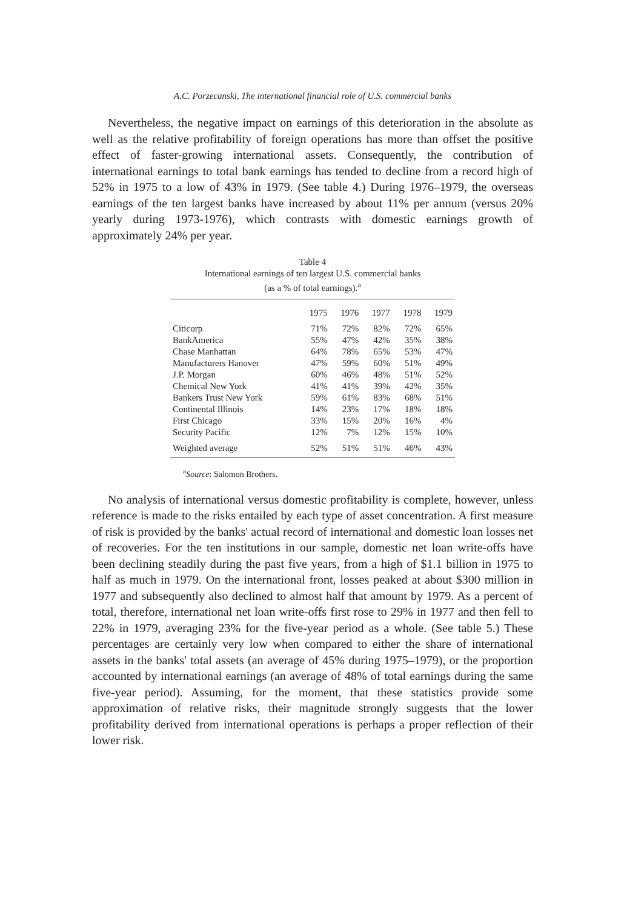A.C. Porzecanski, The international financial role of U.S. commercial banks
Nevertheless, the negative impact on earnings of this deterioration in the absolute as well as the relative profitability of foreign operations has more than offset the positive effect of faster-growing international assets. Consequently, the contribution of international earnings to total bank earnings has tended to decline from a record high of 52% in 1975 to a low of 43% in 1979. (See table 4.) During 1976–1979, the overseas earnings of the ten largest banks have increased by about 11% per annum (versus 20% yearly during 1973-1976), which contrasts with domestic earnings growth of approximately 24% per year.
Table 4
International earnings of ten largest U.S. commercial banks
(as a % of total earnings).<sup>a</sup>
| | 1975 | 1976 | 1977 | 1978 | 1979 |
| --- | --- | --- | --- | --- | --- |
| Citicorp | 71% | 72% | 82% | 72% | 65% |
| BankAmerica | 55% | 47% | 42% | 35% | 38% |
| Chase Manhattan | 64% | 78% | 65% | 53% | 47% |
| Manufacturers Hanover | 47% | 59% | 60% | 51% | 49% |
| J.P. Morgan | 60% | 46% | 48% | 51% | 52% |
| Chemical New York | 41% | 41% | 39% | 42% | 35% |
| Bankers Trust New York | 59% | 61% | 83% | 68% | 51% |
| Continental Illinois | 14% | 23% | 17% | 18% | 18% |
| First Chicago | 33% | 15% | 20% | 16% | 4% |
| Security Pacific | 12% | 7% | 12% | 15% | 10% |
| Weighted average | 52% | 51% | 51% | 46% | 43% |
<sup>a</sup> Source: Salomon Brothers.
No analysis of international versus domestic profitability is complete, however, unless reference is made to the risks entailed by each type of asset concentration. A first measure of risk is provided by the banks' actual record of international and domestic loan losses net of recoveries. For the ten institutions in our sample, domestic net loan write-offs have been declining steadily during the past five years, from a high of $1.1 billion in 1975 to half as much in 1979. On the international front, losses peaked at about $300 million in 1977 and subsequently also declined to almost half that amount by 1979. As a percent of total, therefore, international net loan write-offs first rose to 29% in 1977 and then fell to 22% in 1979, averaging 23% for the five-year period as a whole. (See table 5.) These percentages are certainly very low when compared to either the share of international assets in the banks' total assets (an average of 45% during 1975–1979), or the proportion accounted by international earnings (an average of 48% of total earnings during the same five-year period). Assuming, for the moment, that these statistics provide some approximation of relative risks, their magnitude strongly suggests that the lower profitability derived from international operations is perhaps a proper reflection of their lower risk.